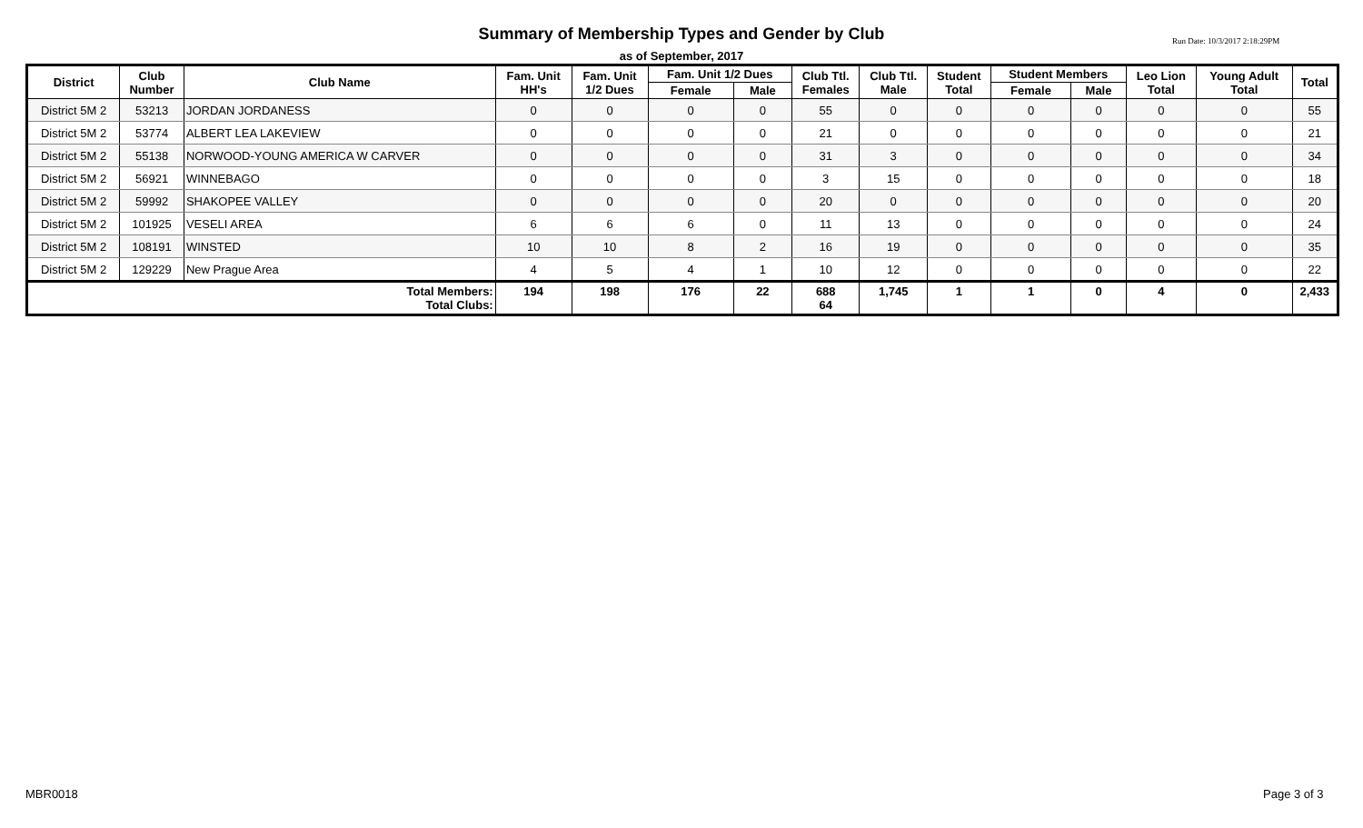Summary of Membership Types and Gender by Club Run Date: 10/3/2017 2:18:29PM
as of September, 2017
| District | Club Number | Club Name | Fam. Unit HH's | Fam. Unit 1/2 Dues | Fam. Unit 1/2 Dues | | Club Ttl. Females | Club Ttl. Male | Student Total | Student Members | | Leo Lion Total | Young Adult Total | Total |
| --- | --- | --- | --- | --- | --- | --- | --- | --- | --- | --- | --- | --- | --- | --- |
| | | | | | Female | Male | | | | Female | Male | | | |
| District 5M 2 | 53213 | JORDAN JORDANESS | 0 | 0 | 0 | 0 | 55 | 0 | 0 | 0 | 0 | 0 | 0 | 55 |
| District 5M 2 | 53774 | ALBERT LEA LAKEVIEW | 0 | 0 | 0 | 0 | 21 | 0 | 0 | 0 | 0 | 0 | 0 | 21 |
| District 5M 2 | 55138 | NORWOOD-YOUNG AMERICA W CARVER | 0 | 0 | 0 | 0 | 31 | 3 | 0 | 0 | 0 | 0 | 0 | 34 |
| District 5M 2 | 56921 | WINNEBAGO | 0 | 0 | 0 | 0 | 3 | 15 | 0 | 0 | 0 | 0 | 0 | 18 |
| District 5M 2 | 59992 | SHAKOPEE VALLEY | 0 | 0 | 0 | 0 | 20 | 0 | 0 | 0 | 0 | 0 | 0 | 20 |
| District 5M 2 | 101925 | VESELI AREA | 6 | 6 | 6 | 0 | 11 | 13 | 0 | 0 | 0 | 0 | 0 | 24 |
| District 5M 2 | 108191 | WINSTED | 10 | 10 | 8 | 2 | 16 | 19 | 0 | 0 | 0 | 0 | 0 | 35 |
| District 5M 2 | 129229 | New Prague Area | 4 | 5 | 4 | 1 | 10 | 12 | 0 | 0 | 0 | 0 | 0 | 22 |
| Total Members: Total Clubs: | | | 194 | 198 | 176 | 22 | 688 64 | 1,745 | 1 | 1 | 0 | 4 | 0 | 2,433 |
MBR0018 Page 3 of 3